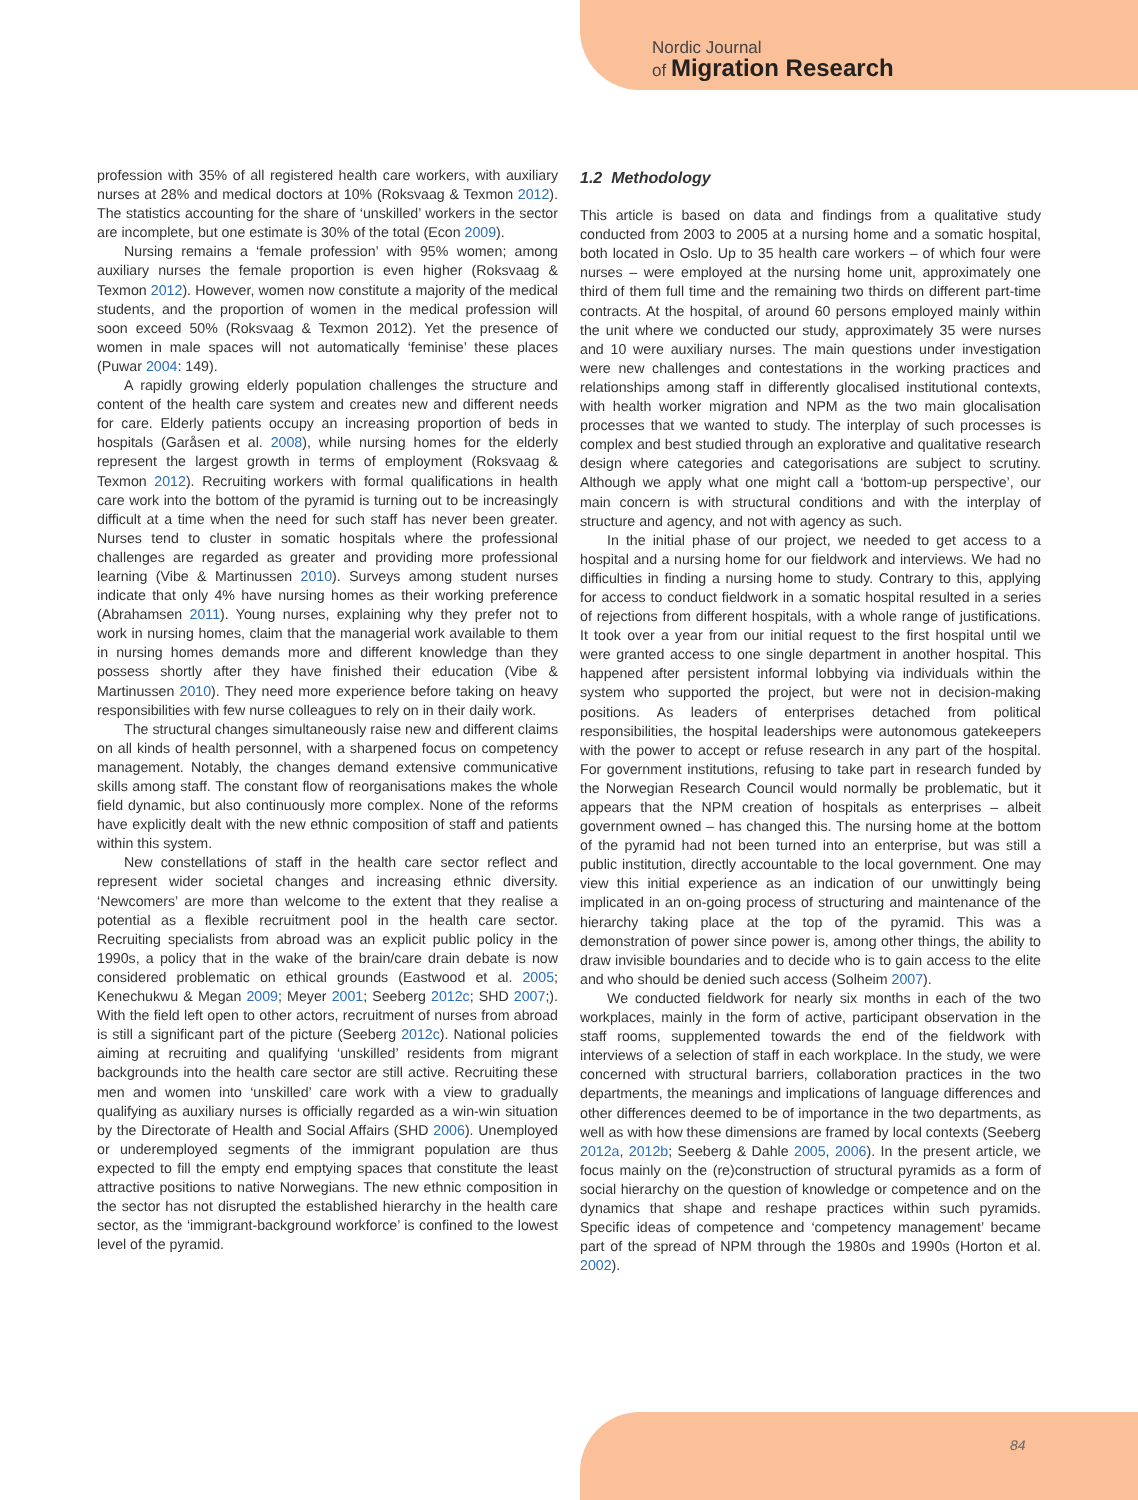Nordic Journal
of Migration Research
profession with 35% of all registered health care workers, with auxiliary nurses at 28% and medical doctors at 10% (Roksvaag & Texmon 2012). The statistics accounting for the share of ‘unskilled’ workers in the sector are incomplete, but one estimate is 30% of the total (Econ 2009).
Nursing remains a ‘female profession’ with 95% women; among auxiliary nurses the female proportion is even higher (Roksvaag & Texmon 2012). However, women now constitute a majority of the medical students, and the proportion of women in the medical profession will soon exceed 50% (Roksvaag & Texmon 2012). Yet the presence of women in male spaces will not automatically ‘feminise’ these places (Puwar 2004: 149).
A rapidly growing elderly population challenges the structure and content of the health care system and creates new and different needs for care. Elderly patients occupy an increasing proportion of beds in hospitals (Garåsen et al. 2008), while nursing homes for the elderly represent the largest growth in terms of employment (Roksvaag & Texmon 2012). Recruiting workers with formal qualifications in health care work into the bottom of the pyramid is turning out to be increasingly difficult at a time when the need for such staff has never been greater. Nurses tend to cluster in somatic hospitals where the professional challenges are regarded as greater and providing more professional learning (Vibe & Martinussen 2010). Surveys among student nurses indicate that only 4% have nursing homes as their working preference (Abrahamsen 2011). Young nurses, explaining why they prefer not to work in nursing homes, claim that the managerial work available to them in nursing homes demands more and different knowledge than they possess shortly after they have finished their education (Vibe & Martinussen 2010). They need more experience before taking on heavy responsibilities with few nurse colleagues to rely on in their daily work.
The structural changes simultaneously raise new and different claims on all kinds of health personnel, with a sharpened focus on competency management. Notably, the changes demand extensive communicative skills among staff. The constant flow of reorganisations makes the whole field dynamic, but also continuously more complex. None of the reforms have explicitly dealt with the new ethnic composition of staff and patients within this system.
New constellations of staff in the health care sector reflect and represent wider societal changes and increasing ethnic diversity. ‘Newcomers’ are more than welcome to the extent that they realise a potential as a flexible recruitment pool in the health care sector. Recruiting specialists from abroad was an explicit public policy in the 1990s, a policy that in the wake of the brain/care drain debate is now considered problematic on ethical grounds (Eastwood et al. 2005; Kenechukwu & Megan 2009; Meyer 2001; Seeberg 2012c; SHD 2007;). With the field left open to other actors, recruitment of nurses from abroad is still a significant part of the picture (Seeberg 2012c). National policies aiming at recruiting and qualifying ‘unskilled’ residents from migrant backgrounds into the health care sector are still active. Recruiting these men and women into ‘unskilled’ care work with a view to gradually qualifying as auxiliary nurses is officially regarded as a win-win situation by the Directorate of Health and Social Affairs (SHD 2006). Unemployed or underemployed segments of the immigrant population are thus expected to fill the empty end emptying spaces that constitute the least attractive positions to native Norwegians. The new ethnic composition in the sector has not disrupted the established hierarchy in the health care sector, as the ‘immigrant-background workforce’ is confined to the lowest level of the pyramid.
1.2 Methodology
This article is based on data and findings from a qualitative study conducted from 2003 to 2005 at a nursing home and a somatic hospital, both located in Oslo. Up to 35 health care workers – of which four were nurses – were employed at the nursing home unit, approximately one third of them full time and the remaining two thirds on different part-time contracts. At the hospital, of around 60 persons employed mainly within the unit where we conducted our study, approximately 35 were nurses and 10 were auxiliary nurses. The main questions under investigation were new challenges and contestations in the working practices and relationships among staff in differently glocalised institutional contexts, with health worker migration and NPM as the two main glocalisation processes that we wanted to study. The interplay of such processes is complex and best studied through an explorative and qualitative research design where categories and categorisations are subject to scrutiny. Although we apply what one might call a ‘bottom-up perspective’, our main concern is with structural conditions and with the interplay of structure and agency, and not with agency as such.
In the initial phase of our project, we needed to get access to a hospital and a nursing home for our fieldwork and interviews. We had no difficulties in finding a nursing home to study. Contrary to this, applying for access to conduct fieldwork in a somatic hospital resulted in a series of rejections from different hospitals, with a whole range of justifications. It took over a year from our initial request to the first hospital until we were granted access to one single department in another hospital. This happened after persistent informal lobbying via individuals within the system who supported the project, but were not in decision-making positions. As leaders of enterprises detached from political responsibilities, the hospital leaderships were autonomous gatekeepers with the power to accept or refuse research in any part of the hospital. For government institutions, refusing to take part in research funded by the Norwegian Research Council would normally be problematic, but it appears that the NPM creation of hospitals as enterprises – albeit government owned – has changed this. The nursing home at the bottom of the pyramid had not been turned into an enterprise, but was still a public institution, directly accountable to the local government. One may view this initial experience as an indication of our unwittingly being implicated in an on-going process of structuring and maintenance of the hierarchy taking place at the top of the pyramid. This was a demonstration of power since power is, among other things, the ability to draw invisible boundaries and to decide who is to gain access to the elite and who should be denied such access (Solheim 2007).
We conducted fieldwork for nearly six months in each of the two workplaces, mainly in the form of active, participant observation in the staff rooms, supplemented towards the end of the fieldwork with interviews of a selection of staff in each workplace. In the study, we were concerned with structural barriers, collaboration practices in the two departments, the meanings and implications of language differences and other differences deemed to be of importance in the two departments, as well as with how these dimensions are framed by local contexts (Seeberg 2012a, 2012b; Seeberg & Dahle 2005, 2006). In the present article, we focus mainly on the (re)construction of structural pyramids as a form of social hierarchy on the question of knowledge or competence and on the dynamics that shape and reshape practices within such pyramids. Specific ideas of competence and ‘competency management’ became part of the spread of NPM through the 1980s and 1990s (Horton et al. 2002).
84